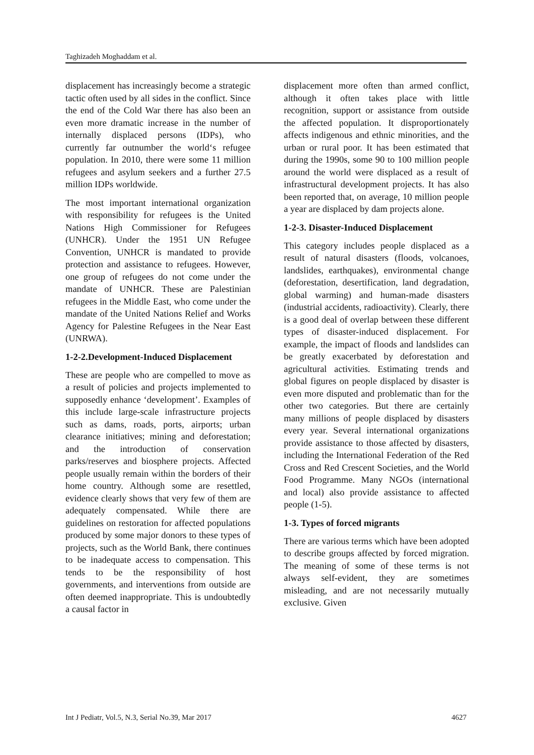Taghizadeh Moghaddam et al.
displacement has increasingly become a strategic tactic often used by all sides in the conflict. Since the end of the Cold War there has also been an even more dramatic increase in the number of internally displaced persons (IDPs), who currently far outnumber the world‘s refugee population. In 2010, there were some 11 million refugees and asylum seekers and a further 27.5 million IDPs worldwide.
The most important international organization with responsibility for refugees is the United Nations High Commissioner for Refugees (UNHCR). Under the 1951 UN Refugee Convention, UNHCR is mandated to provide protection and assistance to refugees. However, one group of refugees do not come under the mandate of UNHCR. These are Palestinian refugees in the Middle East, who come under the mandate of the United Nations Relief and Works Agency for Palestine Refugees in the Near East (UNRWA).
1-2-2.Development-Induced Displacement
These are people who are compelled to move as a result of policies and projects implemented to supposedly enhance ‘development’. Examples of this include large-scale infrastructure projects such as dams, roads, ports, airports; urban clearance initiatives; mining and deforestation; and the introduction of conservation parks/reserves and biosphere projects. Affected people usually remain within the borders of their home country. Although some are resettled, evidence clearly shows that very few of them are adequately compensated. While there are guidelines on restoration for affected populations produced by some major donors to these types of projects, such as the World Bank, there continues to be inadequate access to compensation. This tends to be the responsibility of host governments, and interventions from outside are often deemed inappropriate. This is undoubtedly a causal factor in
displacement more often than armed conflict, although it often takes place with little recognition, support or assistance from outside the affected population. It disproportionately affects indigenous and ethnic minorities, and the urban or rural poor. It has been estimated that during the 1990s, some 90 to 100 million people around the world were displaced as a result of infrastructural development projects. It has also been reported that, on average, 10 million people a year are displaced by dam projects alone.
1-2-3. Disaster-Induced Displacement
This category includes people displaced as a result of natural disasters (floods, volcanoes, landslides, earthquakes), environmental change (deforestation, desertification, land degradation, global warming) and human-made disasters (industrial accidents, radioactivity). Clearly, there is a good deal of overlap between these different types of disaster-induced displacement. For example, the impact of floods and landslides can be greatly exacerbated by deforestation and agricultural activities. Estimating trends and global figures on people displaced by disaster is even more disputed and problematic than for the other two categories. But there are certainly many millions of people displaced by disasters every year. Several international organizations provide assistance to those affected by disasters, including the International Federation of the Red Cross and Red Crescent Societies, and the World Food Programme. Many NGOs (international and local) also provide assistance to affected people (1-5).
1-3. Types of forced migrants
There are various terms which have been adopted to describe groups affected by forced migration. The meaning of some of these terms is not always self-evident, they are sometimes misleading, and are not necessarily mutually exclusive. Given
Int J Pediatr, Vol.5, N.3, Serial No.39, Mar 2017 4627